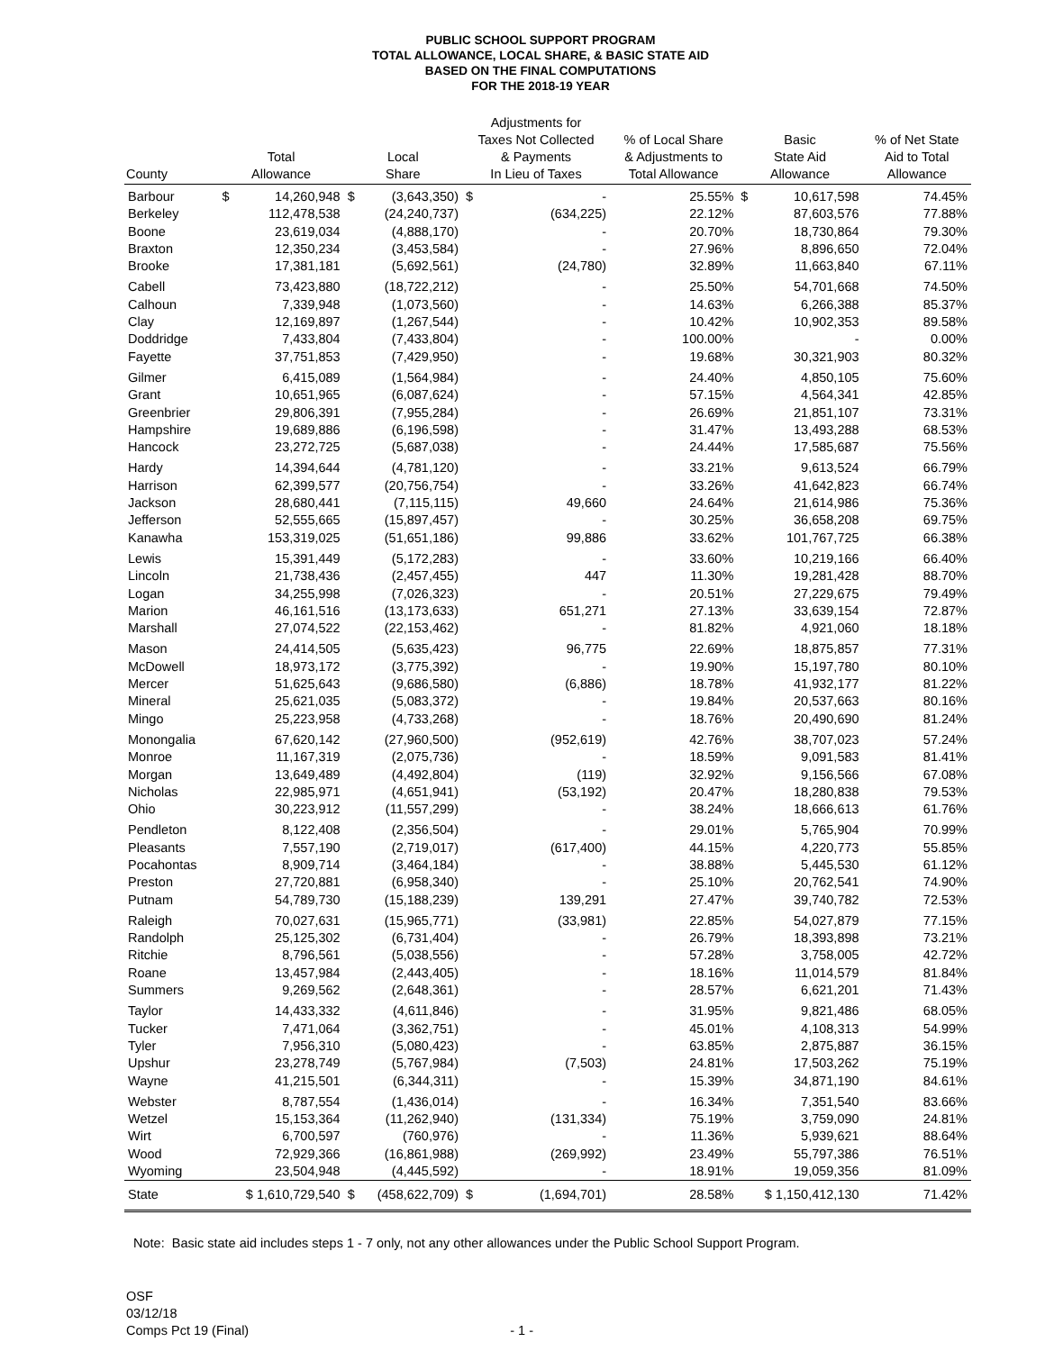PUBLIC SCHOOL SUPPORT PROGRAM
TOTAL ALLOWANCE, LOCAL SHARE, & BASIC STATE AID
BASED ON THE FINAL COMPUTATIONS
FOR THE 2018-19 YEAR
| County | Total Allowance | Local Share | Adjustments for Taxes Not Collected & Payments In Lieu of Taxes | % of Local Share & Adjustments to Total Allowance | Basic State Aid Allowance | % of Net State Aid to Total Allowance |
| --- | --- | --- | --- | --- | --- | --- |
| Barbour | $ 14,260,948 | $ (3,643,350) | $ - | 25.55% | $ 10,617,598 | 74.45% |
| Berkeley | 112,478,538 | (24,240,737) | (634,225) | 22.12% | 87,603,576 | 77.88% |
| Boone | 23,619,034 | (4,888,170) | - | 20.70% | 18,730,864 | 79.30% |
| Braxton | 12,350,234 | (3,453,584) | - | 27.96% | 8,896,650 | 72.04% |
| Brooke | 17,381,181 | (5,692,561) | (24,780) | 32.89% | 11,663,840 | 67.11% |
| Cabell | 73,423,880 | (18,722,212) | - | 25.50% | 54,701,668 | 74.50% |
| Calhoun | 7,339,948 | (1,073,560) | - | 14.63% | 6,266,388 | 85.37% |
| Clay | 12,169,897 | (1,267,544) | - | 10.42% | 10,902,353 | 89.58% |
| Doddridge | 7,433,804 | (7,433,804) | - | 100.00% | - | 0.00% |
| Fayette | 37,751,853 | (7,429,950) | - | 19.68% | 30,321,903 | 80.32% |
| Gilmer | 6,415,089 | (1,564,984) | - | 24.40% | 4,850,105 | 75.60% |
| Grant | 10,651,965 | (6,087,624) | - | 57.15% | 4,564,341 | 42.85% |
| Greenbrier | 29,806,391 | (7,955,284) | - | 26.69% | 21,851,107 | 73.31% |
| Hampshire | 19,689,886 | (6,196,598) | - | 31.47% | 13,493,288 | 68.53% |
| Hancock | 23,272,725 | (5,687,038) | - | 24.44% | 17,585,687 | 75.56% |
| Hardy | 14,394,644 | (4,781,120) | - | 33.21% | 9,613,524 | 66.79% |
| Harrison | 62,399,577 | (20,756,754) | - | 33.26% | 41,642,823 | 66.74% |
| Jackson | 28,680,441 | (7,115,115) | 49,660 | 24.64% | 21,614,986 | 75.36% |
| Jefferson | 52,555,665 | (15,897,457) | - | 30.25% | 36,658,208 | 69.75% |
| Kanawha | 153,319,025 | (51,651,186) | 99,886 | 33.62% | 101,767,725 | 66.38% |
| Lewis | 15,391,449 | (5,172,283) | - | 33.60% | 10,219,166 | 66.40% |
| Lincoln | 21,738,436 | (2,457,455) | 447 | 11.30% | 19,281,428 | 88.70% |
| Logan | 34,255,998 | (7,026,323) | - | 20.51% | 27,229,675 | 79.49% |
| Marion | 46,161,516 | (13,173,633) | 651,271 | 27.13% | 33,639,154 | 72.87% |
| Marshall | 27,074,522 | (22,153,462) | - | 81.82% | 4,921,060 | 18.18% |
| Mason | 24,414,505 | (5,635,423) | 96,775 | 22.69% | 18,875,857 | 77.31% |
| McDowell | 18,973,172 | (3,775,392) | - | 19.90% | 15,197,780 | 80.10% |
| Mercer | 51,625,643 | (9,686,580) | (6,886) | 18.78% | 41,932,177 | 81.22% |
| Mineral | 25,621,035 | (5,083,372) | - | 19.84% | 20,537,663 | 80.16% |
| Mingo | 25,223,958 | (4,733,268) | - | 18.76% | 20,490,690 | 81.24% |
| Monongalia | 67,620,142 | (27,960,500) | (952,619) | 42.76% | 38,707,023 | 57.24% |
| Monroe | 11,167,319 | (2,075,736) | - | 18.59% | 9,091,583 | 81.41% |
| Morgan | 13,649,489 | (4,492,804) | (119) | 32.92% | 9,156,566 | 67.08% |
| Nicholas | 22,985,971 | (4,651,941) | (53,192) | 20.47% | 18,280,838 | 79.53% |
| Ohio | 30,223,912 | (11,557,299) | - | 38.24% | 18,666,613 | 61.76% |
| Pendleton | 8,122,408 | (2,356,504) | - | 29.01% | 5,765,904 | 70.99% |
| Pleasants | 7,557,190 | (2,719,017) | (617,400) | 44.15% | 4,220,773 | 55.85% |
| Pocahontas | 8,909,714 | (3,464,184) | - | 38.88% | 5,445,530 | 61.12% |
| Preston | 27,720,881 | (6,958,340) | - | 25.10% | 20,762,541 | 74.90% |
| Putnam | 54,789,730 | (15,188,239) | 139,291 | 27.47% | 39,740,782 | 72.53% |
| Raleigh | 70,027,631 | (15,965,771) | (33,981) | 22.85% | 54,027,879 | 77.15% |
| Randolph | 25,125,302 | (6,731,404) | - | 26.79% | 18,393,898 | 73.21% |
| Ritchie | 8,796,561 | (5,038,556) | - | 57.28% | 3,758,005 | 42.72% |
| Roane | 13,457,984 | (2,443,405) | - | 18.16% | 11,014,579 | 81.84% |
| Summers | 9,269,562 | (2,648,361) | - | 28.57% | 6,621,201 | 71.43% |
| Taylor | 14,433,332 | (4,611,846) | - | 31.95% | 9,821,486 | 68.05% |
| Tucker | 7,471,064 | (3,362,751) | - | 45.01% | 4,108,313 | 54.99% |
| Tyler | 7,956,310 | (5,080,423) | - | 63.85% | 2,875,887 | 36.15% |
| Upshur | 23,278,749 | (5,767,984) | (7,503) | 24.81% | 17,503,262 | 75.19% |
| Wayne | 41,215,501 | (6,344,311) | - | 15.39% | 34,871,190 | 84.61% |
| Webster | 8,787,554 | (1,436,014) | - | 16.34% | 7,351,540 | 83.66% |
| Wetzel | 15,153,364 | (11,262,940) | (131,334) | 75.19% | 3,759,090 | 24.81% |
| Wirt | 6,700,597 | (760,976) | - | 11.36% | 5,939,621 | 88.64% |
| Wood | 72,929,366 | (16,861,988) | (269,992) | 23.49% | 55,797,386 | 76.51% |
| Wyoming | 23,504,948 | (4,445,592) | - | 18.91% | 19,059,356 | 81.09% |
| State | $ 1,610,729,540 | $ (458,622,709) | $ (1,694,701) | 28.58% | $ 1,150,412,130 | 71.42% |
Note: Basic state aid includes steps 1 - 7 only, not any other allowances under the Public School Support Program.
OSF
03/12/18
Comps Pct 19 (Final)
- 1 -